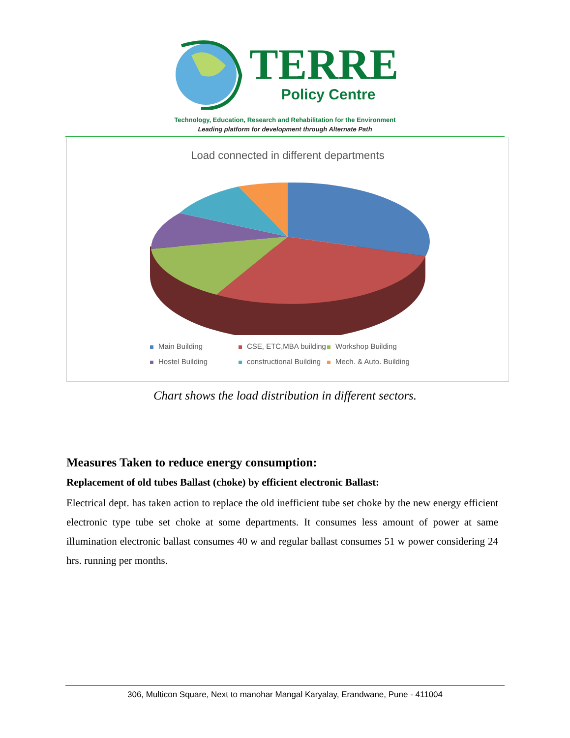TERRE
Policy Centre
Technology, Education, Research and Rehabilitation for the Environment
Leading platform for development through Alternate Path
Load connected in different departments
Main Building
CSE, ETC,MBA building
Workshop Building
Hostel Building
constructional Building
Mech. & Auto. Building
Chart shows the load distribution in different sectors.
Measures Taken to reduce energy consumption:
Replacement of old tubes Ballast (choke) by efficient electronic Ballast:
Electrical dept. has taken action to replace the old inefficient tube set choke by the new energy efficient electronic type tube set choke at some departments. It consumes less amount of power at same illumination electronic ballast consumes 40 w and regular ballast consumes 51 w power considering 24 hrs. running per months.
306, Multicon Square, Next to manohar Mangal Karyalay, Erandwane, Pune - 411004